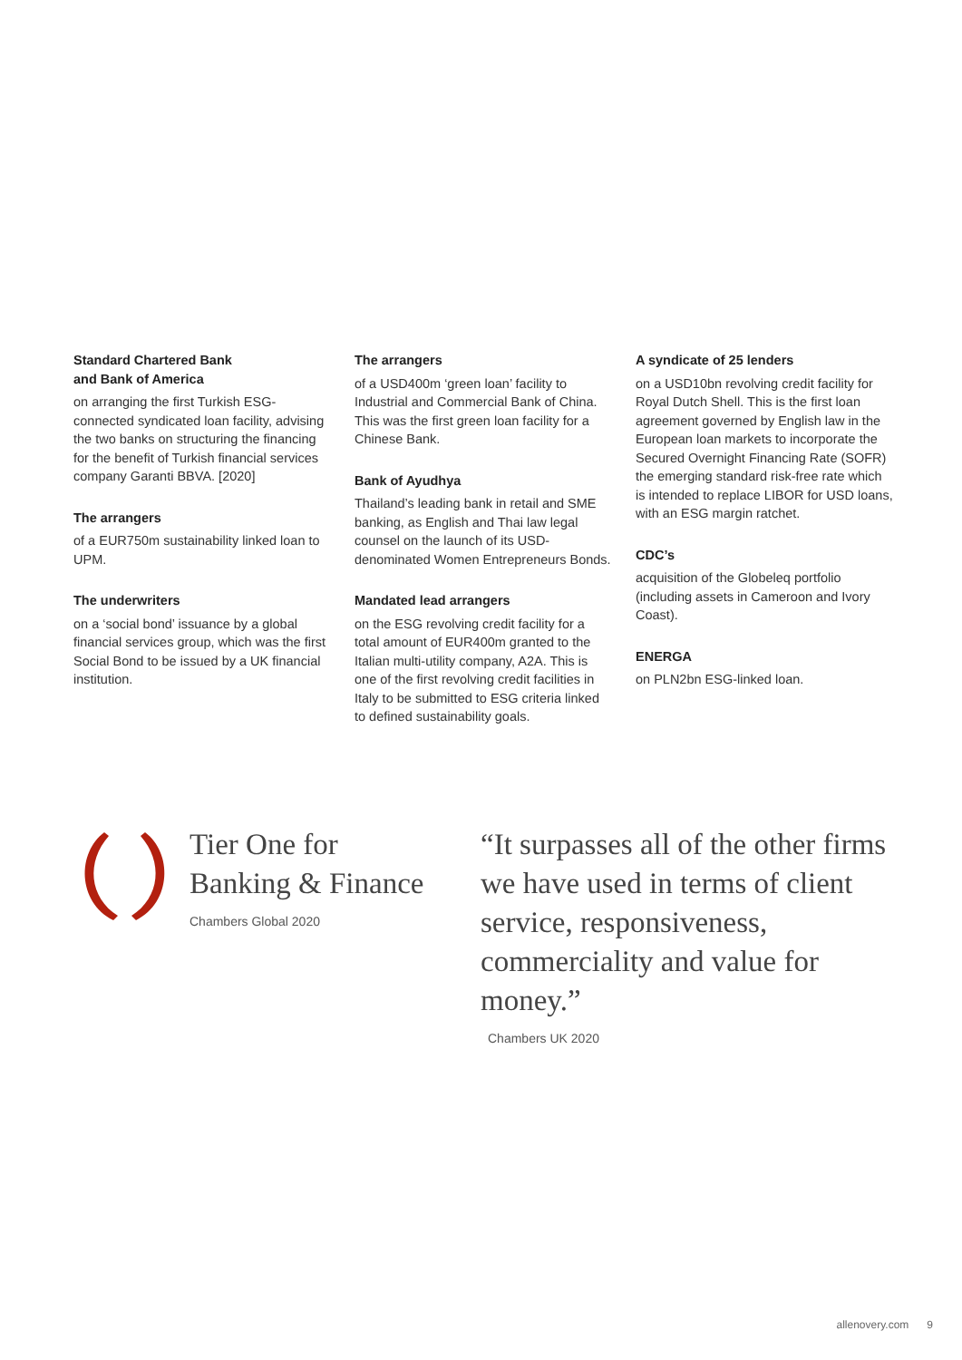Standard Chartered Bank
and Bank of America
on arranging the first Turkish ESG-connected syndicated loan facility, advising the two banks on structuring the financing for the benefit of Turkish financial services company Garanti BBVA. [2020]
The arrangers
of a EUR750m sustainability linked loan to UPM.
The underwriters
on a ‘social bond’ issuance by a global financial services group, which was the first Social Bond to be issued by a UK financial institution.
The arrangers
of a USD400m ‘green loan’ facility to Industrial and Commercial Bank of China. This was the first green loan facility for a Chinese Bank.
Bank of Ayudhya
Thailand’s leading bank in retail and SME banking, as English and Thai law legal counsel on the launch of its USD-denominated Women Entrepreneurs Bonds.
Mandated lead arrangers
on the ESG revolving credit facility for a total amount of EUR400m granted to the Italian multi-utility company, A2A. This is one of the first revolving credit facilities in Italy to be submitted to ESG criteria linked to defined sustainability goals.
A syndicate of 25 lenders
on a USD10bn revolving credit facility for Royal Dutch Shell. This is the first loan agreement governed by English law in the European loan markets to incorporate the Secured Overnight Financing Rate (SOFR) the emerging standard risk-free rate which is intended to replace LIBOR for USD loans, with an ESG margin ratchet.
CDC’s
acquisition of the Globeleq portfolio (including assets in Cameroon and Ivory Coast).
ENERGA
on PLN2bn ESG-linked loan.
Tier One for
Banking & Finance
Chambers Global 2020
“It surpasses all of the other firms we have used in terms of client service, responsiveness, commerciality and value for money.”
Chambers UK 2020
allenovery.com 9